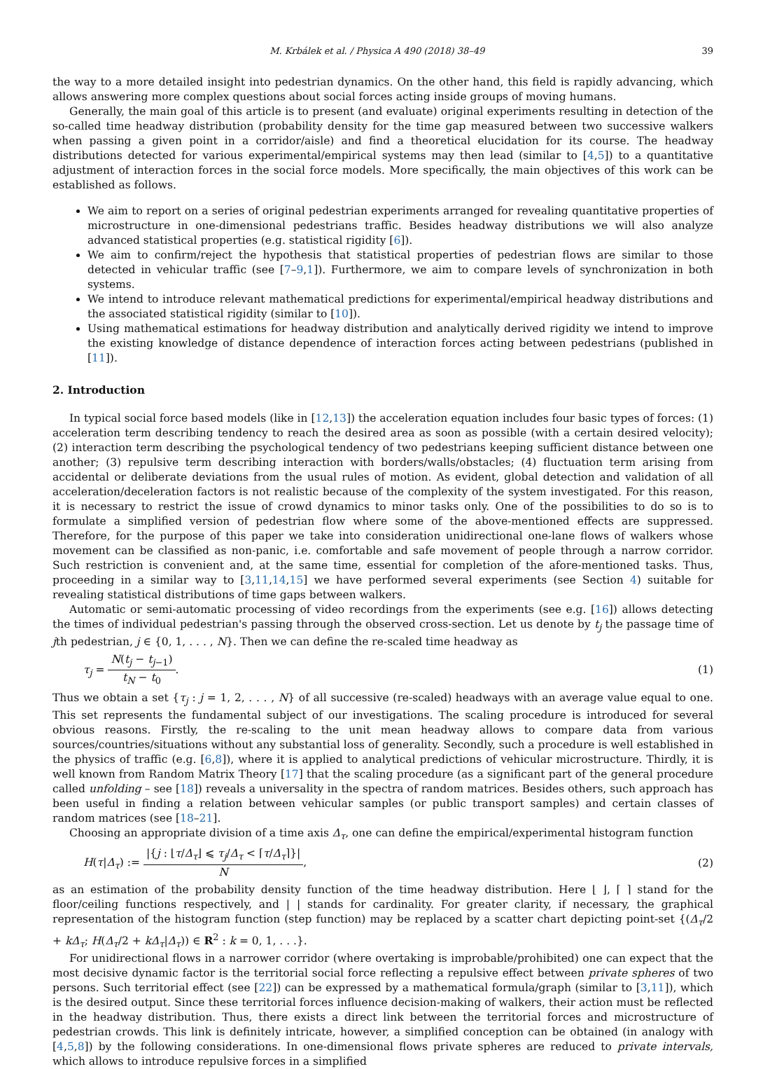M. Krbálek et al. / Physica A 490 (2018) 38–49 39
the way to a more detailed insight into pedestrian dynamics. On the other hand, this field is rapidly advancing, which allows answering more complex questions about social forces acting inside groups of moving humans.
Generally, the main goal of this article is to present (and evaluate) original experiments resulting in detection of the so-called time headway distribution (probability density for the time gap measured between two successive walkers when passing a given point in a corridor/aisle) and find a theoretical elucidation for its course. The headway distributions detected for various experimental/empirical systems may then lead (similar to [4,5]) to a quantitative adjustment of interaction forces in the social force models. More specifically, the main objectives of this work can be established as follows.
We aim to report on a series of original pedestrian experiments arranged for revealing quantitative properties of microstructure in one-dimensional pedestrians traffic. Besides headway distributions we will also analyze advanced statistical properties (e.g. statistical rigidity [6]).
We aim to confirm/reject the hypothesis that statistical properties of pedestrian flows are similar to those detected in vehicular traffic (see [7–9,1]). Furthermore, we aim to compare levels of synchronization in both systems.
We intend to introduce relevant mathematical predictions for experimental/empirical headway distributions and the associated statistical rigidity (similar to [10]).
Using mathematical estimations for headway distribution and analytically derived rigidity we intend to improve the existing knowledge of distance dependence of interaction forces acting between pedestrians (published in [11]).
2. Introduction
In typical social force based models (like in [12,13]) the acceleration equation includes four basic types of forces: (1) acceleration term describing tendency to reach the desired area as soon as possible (with a certain desired velocity); (2) interaction term describing the psychological tendency of two pedestrians keeping sufficient distance between one another; (3) repulsive term describing interaction with borders/walls/obstacles; (4) fluctuation term arising from accidental or deliberate deviations from the usual rules of motion. As evident, global detection and validation of all acceleration/deceleration factors is not realistic because of the complexity of the system investigated. For this reason, it is necessary to restrict the issue of crowd dynamics to minor tasks only. One of the possibilities to do so is to formulate a simplified version of pedestrian flow where some of the above-mentioned effects are suppressed. Therefore, for the purpose of this paper we take into consideration unidirectional one-lane flows of walkers whose movement can be classified as non-panic, i.e. comfortable and safe movement of people through a narrow corridor. Such restriction is convenient and, at the same time, essential for completion of the afore-mentioned tasks. Thus, proceeding in a similar way to [3,11,14,15] we have performed several experiments (see Section 4) suitable for revealing statistical distributions of time gaps between walkers.
Automatic or semi-automatic processing of video recordings from the experiments (see e.g. [16]) allows detecting the times of individual pedestrian's passing through the observed cross-section. Let us denote by t<sub>j</sub> the passage time of jth pedestrian, j ∈ {0, 1, . . . , N}. Then we can define the re-scaled time headway as
τ<sub>j</sub> = N(t<sub>j</sub> − t<sub>j−1</sub>) t<sub>N</sub> − t<sub>0</sub>. (1)
Thus we obtain a set {τ<sub>j</sub> : j = 1, 2, . . . , N} of all successive (re-scaled) headways with an average value equal to one. This set represents the fundamental subject of our investigations. The scaling procedure is introduced for several obvious reasons. Firstly, the re-scaling to the unit mean headway allows to compare data from various sources/countries/situations without any substantial loss of generality. Secondly, such a procedure is well established in the physics of traffic (e.g. [6,8]), where it is applied to analytical predictions of vehicular microstructure. Thirdly, it is well known from Random Matrix Theory [17] that the scaling procedure (as a significant part of the general procedure called unfolding – see [18]) reveals a universality in the spectra of random matrices. Besides others, such approach has been useful in finding a relation between vehicular samples (or public transport samples) and certain classes of random matrices (see [18–21].
Choosing an appropriate division of a time axis Δ<sub>τ</sub>, one can define the empirical/experimental histogram function
H(τ|Δ<sub>τ</sub>) := |{j : ⌊τ/Δ<sub>τ</sub>⌋ ⩽ τ<sub>j</sub>/Δ<sub>τ</sub> < ⌈τ/Δ<sub>τ</sub>⌉}| N, (2)
as an estimation of the probability density function of the time headway distribution. Here ⌊ ⌋, ⌈ ⌉ stand for the floor/ceiling functions respectively, and | | stands for cardinality. For greater clarity, if necessary, the graphical representation of the histogram function (step function) may be replaced by a scatter chart depicting point-set {(Δ<sub>τ</sub>/2 + kΔ<sub>τ</sub>; H(Δ<sub>τ</sub>/2 + kΔ<sub>τ</sub>|Δ<sub>τ</sub>)) ∈ R<sup>2</sup> : k = 0, 1, . . .}.
For unidirectional flows in a narrower corridor (where overtaking is improbable/prohibited) one can expect that the most decisive dynamic factor is the territorial social force reflecting a repulsive effect between private spheres of two persons. Such territorial effect (see [22]) can be expressed by a mathematical formula/graph (similar to [3,11]), which is the desired output. Since these territorial forces influence decision-making of walkers, their action must be reflected in the headway distribution. Thus, there exists a direct link between the territorial forces and microstructure of pedestrian crowds. This link is definitely intricate, however, a simplified conception can be obtained (in analogy with [4,5,8]) by the following considerations. In one-dimensional flows private spheres are reduced to private intervals, which allows to introduce repulsive forces in a simplified